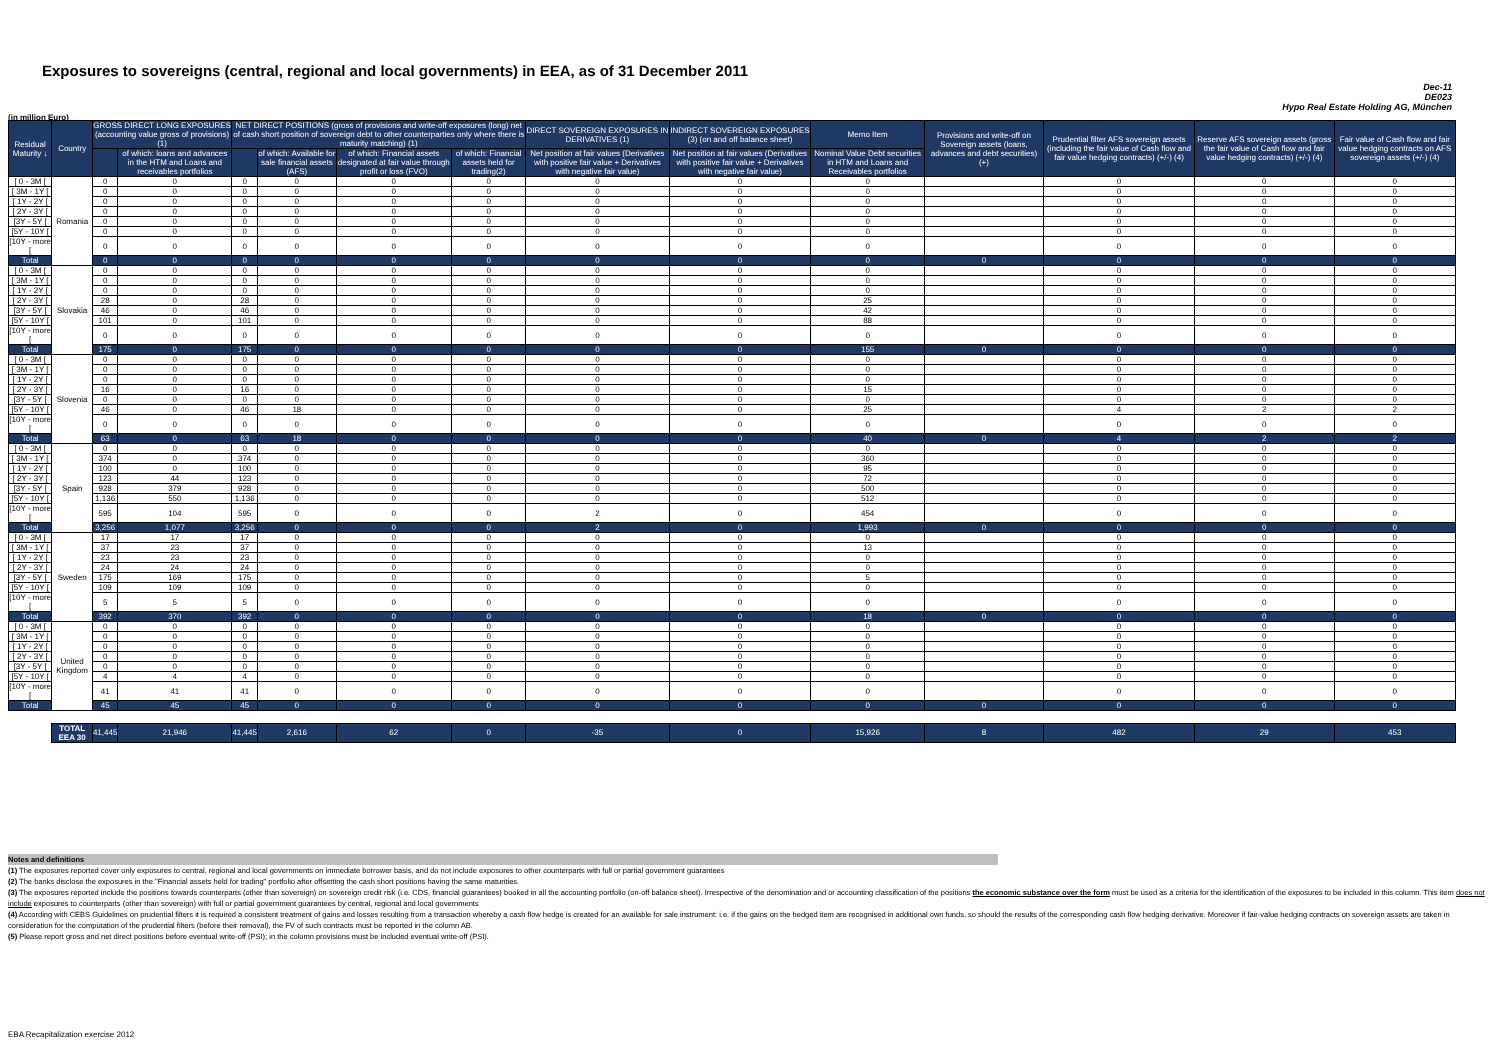Exposures to sovereigns (central, regional and local governments) in EEA, as of 31 December 2011
Dec-11
DE023
Hypo Real Estate Holding AG, München
(in million Euro)
| Residual Maturity ↓ | Country | GROSS DIRECT LONG EXPOSURES (accounting value gross of provisions) (1) | | NET DIRECT POSITIONS (gross of provisions and write-off exposures (long) net of cash short position of sovereign debt to other counterparties only where there is maturity matching) (1) | | | | DIRECT SOVEREIGN EXPOSURES IN DERIVATIVES (1) | INDIRECT SOVEREIGN EXPOSURES (3) (on and off balance sheet) | Memo Item | Provisions and write-off on Sovereign assets (loans, advances and debt securities) (+) | Prudential filter AFS sovereign assets (including the fair value of Cash flow and fair value hedging contracts) (+/-) (4) | Reserve AFS sovereign assets (gross the fair value of Cash flow and fair value hedging contracts) (+/-) (4) | Fair value of Cash flow and fair value hedging contracts on AFS sovereign assets (+/-) (4) |
| --- | --- | --- | --- | --- | --- | --- | --- | --- | --- | --- | --- | --- | --- | --- |
| | | | of which: loans and advances in the HTM and Loans and receivables portfolios | | of which: Available for sale financial assets (AFS) | of which: Financial assets designated at fair value through profit or loss (FVO) | of which: Financial assets held for trading(2) | Net position at fair values (Derivatives with positive fair value + Derivatives with negative fair value) | Net position at fair values (Derivatives with positive fair value + Derivatives with negative fair value) | Nominal Value Debt securities in HTM and Loans and Receivables portfolios | | | | |
| [ 0 - 3M [ | Romania | 0 | 0 | 0 | 0 | 0 | 0 | 0 | 0 | 0 | | 0 | 0 | 0 |
| [ 3M - 1Y [ | | 0 | 0 | 0 | 0 | 0 | 0 | 0 | 0 | 0 | | 0 | 0 | 0 |
| [ 1Y - 2Y [ | | 0 | 0 | 0 | 0 | 0 | 0 | 0 | 0 | 0 | | 0 | 0 | 0 |
| [ 2Y - 3Y [ | | 0 | 0 | 0 | 0 | 0 | 0 | 0 | 0 | 0 | | 0 | 0 | 0 |
| [3Y - 5Y [ | | 0 | 0 | 0 | 0 | 0 | 0 | 0 | 0 | 0 | | 0 | 0 | 0 |
| [5Y - 10Y [ | | 0 | 0 | 0 | 0 | 0 | 0 | 0 | 0 | 0 | | 0 | 0 | 0 |
| [10Y - more [ | | 0 | 0 | 0 | 0 | 0 | 0 | 0 | 0 | 0 | | 0 | 0 | 0 |
| Total | | 0 | 0 | 0 | 0 | 0 | 0 | 0 | 0 | 0 | 0 | 0 | 0 | 0 |
| [ 0 - 3M [ | Slovakia | 0 | 0 | 0 | 0 | 0 | 0 | 0 | 0 | 0 | | 0 | 0 | 0 |
| [ 3M - 1Y [ | | 0 | 0 | 0 | 0 | 0 | 0 | 0 | 0 | 0 | | 0 | 0 | 0 |
| [ 1Y - 2Y [ | | 0 | 0 | 0 | 0 | 0 | 0 | 0 | 0 | 0 | | 0 | 0 | 0 |
| [ 2Y - 3Y [ | | 28 | 0 | 28 | 0 | 0 | 0 | 0 | 0 | 25 | | 0 | 0 | 0 |
| [3Y - 5Y [ | | 46 | 0 | 46 | 0 | 0 | 0 | 0 | 0 | 42 | | 0 | 0 | 0 |
| [5Y - 10Y [ | | 101 | 0 | 101 | 0 | 0 | 0 | 0 | 0 | 88 | | 0 | 0 | 0 |
| [10Y - more [ | | 0 | 0 | 0 | 0 | 0 | 0 | 0 | 0 | 0 | | 0 | 0 | 0 |
| Total | | 175 | 0 | 175 | 0 | 0 | 0 | 0 | 0 | 155 | 0 | 0 | 0 | 0 |
| [ 0 - 3M [ | Slovenia | 0 | 0 | 0 | 0 | 0 | 0 | 0 | 0 | 0 | | 0 | 0 | 0 |
| [ 3M - 1Y [ | | 0 | 0 | 0 | 0 | 0 | 0 | 0 | 0 | 0 | | 0 | 0 | 0 |
| [ 1Y - 2Y [ | | 0 | 0 | 0 | 0 | 0 | 0 | 0 | 0 | 0 | | 0 | 0 | 0 |
| [ 2Y - 3Y [ | | 16 | 0 | 16 | 0 | 0 | 0 | 0 | 0 | 15 | | 0 | 0 | 0 |
| [3Y - 5Y [ | | 0 | 0 | 0 | 0 | 0 | 0 | 0 | 0 | 0 | | 0 | 0 | 0 |
| [5Y - 10Y [ | | 46 | 0 | 46 | 18 | 0 | 0 | 0 | 0 | 25 | | 4 | 2 | 2 |
| [10Y - more [ | | 0 | 0 | 0 | 0 | 0 | 0 | 0 | 0 | 0 | | 0 | 0 | 0 |
| Total | | 63 | 0 | 63 | 18 | 0 | 0 | 0 | 0 | 40 | 0 | 4 | 2 | 2 |
| [ 0 - 3M [ | Spain | 0 | 0 | 0 | 0 | 0 | 0 | 0 | 0 | 0 | | 0 | 0 | 0 |
| [ 3M - 1Y [ | | 374 | 0 | 374 | 0 | 0 | 0 | 0 | 0 | 360 | | 0 | 0 | 0 |
| [ 1Y - 2Y [ | | 100 | 0 | 100 | 0 | 0 | 0 | 0 | 0 | 95 | | 0 | 0 | 0 |
| [ 2Y - 3Y [ | | 123 | 44 | 123 | 0 | 0 | 0 | 0 | 0 | 72 | | 0 | 0 | 0 |
| [3Y - 5Y [ | | 928 | 379 | 928 | 0 | 0 | 0 | 0 | 0 | 500 | | 0 | 0 | 0 |
| [5Y - 10Y [ | | 1,136 | 550 | 1,136 | 0 | 0 | 0 | 0 | 0 | 512 | | 0 | 0 | 0 |
| [10Y - more [ | | 595 | 104 | 595 | 0 | 0 | 0 | 2 | 0 | 454 | | 0 | 0 | 0 |
| Total | | 3,256 | 1,077 | 3,256 | 0 | 0 | 0 | 2 | 0 | 1,993 | 0 | 0 | 0 | 0 |
| [ 0 - 3M [ | Sweden | 17 | 17 | 17 | 0 | 0 | 0 | 0 | 0 | 0 | | 0 | 0 | 0 |
| [ 3M - 1Y [ | | 37 | 23 | 37 | 0 | 0 | 0 | 0 | 0 | 13 | | 0 | 0 | 0 |
| [ 1Y - 2Y [ | | 23 | 23 | 23 | 0 | 0 | 0 | 0 | 0 | 0 | | 0 | 0 | 0 |
| [ 2Y - 3Y [ | | 24 | 24 | 24 | 0 | 0 | 0 | 0 | 0 | 0 | | 0 | 0 | 0 |
| [3Y - 5Y [ | | 175 | 169 | 175 | 0 | 0 | 0 | 0 | 0 | 5 | | 0 | 0 | 0 |
| [5Y - 10Y [ | | 109 | 109 | 109 | 0 | 0 | 0 | 0 | 0 | 0 | | 0 | 0 | 0 |
| [10Y - more [ | | 5 | 5 | 5 | 0 | 0 | 0 | 0 | 0 | 0 | | 0 | 0 | 0 |
| Total | | 392 | 370 | 392 | 0 | 0 | 0 | 0 | 0 | 18 | 0 | 0 | 0 | 0 |
| [ 0 - 3M [ | United Kingdom | 0 | 0 | 0 | 0 | 0 | 0 | 0 | 0 | 0 | | 0 | 0 | 0 |
| [ 3M - 1Y [ | | 0 | 0 | 0 | 0 | 0 | 0 | 0 | 0 | 0 | | 0 | 0 | 0 |
| [ 1Y - 2Y [ | | 0 | 0 | 0 | 0 | 0 | 0 | 0 | 0 | 0 | | 0 | 0 | 0 |
| [ 2Y - 3Y [ | | 0 | 0 | 0 | 0 | 0 | 0 | 0 | 0 | 0 | | 0 | 0 | 0 |
| [3Y - 5Y [ | | 0 | 0 | 0 | 0 | 0 | 0 | 0 | 0 | 0 | | 0 | 0 | 0 |
| [5Y - 10Y [ | | 4 | 4 | 4 | 0 | 0 | 0 | 0 | 0 | 0 | | 0 | 0 | 0 |
| [10Y - more [ | | 41 | 41 | 41 | 0 | 0 | 0 | 0 | 0 | 0 | | 0 | 0 | 0 |
| Total | | 45 | 45 | 45 | 0 | 0 | 0 | 0 | 0 | 0 | 0 | 0 | 0 | 0 |
| | TOTAL EEA 30 | 41,445 | 21,946 | 41,445 | 2,616 | 62 | 0 | -35 | 0 | 15,926 | 8 | 482 | 29 | 453 |
Notes and definitions
(1) The exposures reported cover only exposures to central, regional and local governments on immediate borrower basis, and do not include exposures to other counterparts with full or partial government guarantees
(2) The banks disclose the exposures in the "Financial assets held for trading" portfolio after offsetting the cash short positions having the same maturities.
(3) The exposures reported include the positions towards counterparts (other than sovereign) on sovereign credit risk (i.e. CDS, financial guarantees) booked in all the accounting portfolio (on-off balance sheet). Irrespective of the denomination and or accounting classification of the positions the economic substance over the form must be used as a criteria for the identification of the exposures to be included in this column. This item does not include exposures to counterparts (other than sovereign) with full or partial government guarantees by central, regional and local governments
(4) According with CEBS Guidelines on prudential filters it is required a consistent treatment of gains and losses resulting from a transaction whereby a cash flow hedge is created for an available for sale instrument: i.e. if the gains on the hedged item are recognised in additional own funds, so should the results of the corresponding cash flow hedging derivative. Moreover if fair-value hedging contracts on sovereign assets are taken in consideration for the computation of the prudential filters (before their removal), the FV of such contracts must be reported in the column AB.
(5) Please report gross and net direct positions before eventual write-off (PSI); in the column provisions must be included eventual write-off (PSI).
EBA Recapitalization exercise 2012